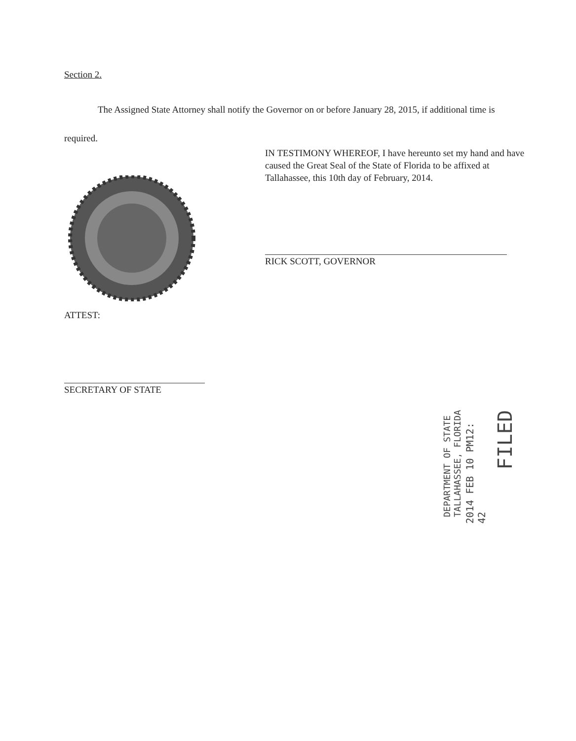Section 2.
The Assigned State Attorney shall notify the Governor on or before January 28, 2015, if additional time is required.
IN TESTIMONY WHEREOF, I have hereunto set my hand and have caused the Great Seal of the State of Florida to be affixed at Tallahassee, this 10th day of February, 2014.
RICK SCOTT, GOVERNOR
ATTEST:
SECRETARY OF STATE
FILED
2014 FEB 10 PM12: 42
DEPARTMENT OF STATE
TALLAHASSEE, FLORIDA